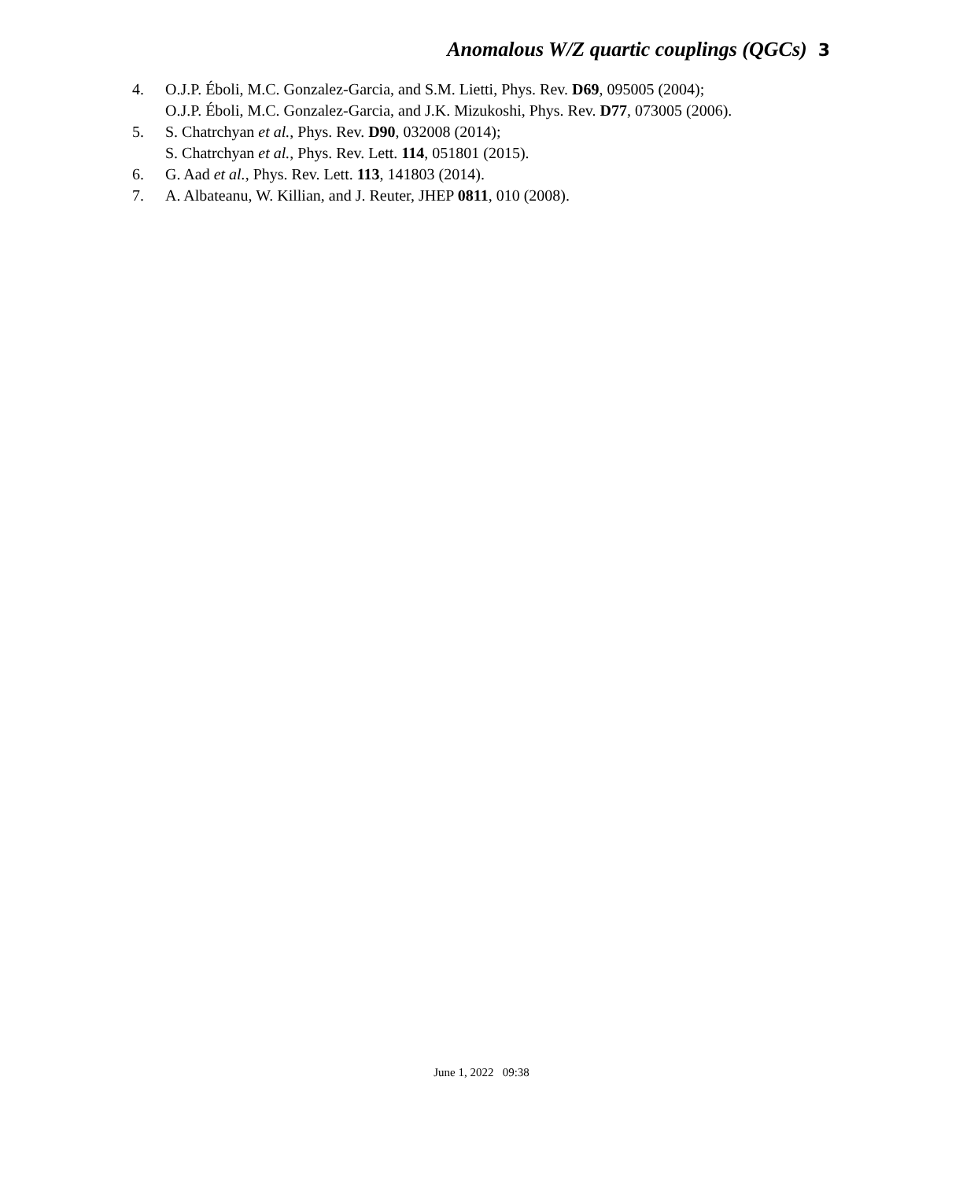Anomalous W/Z quartic couplings (QGCs) 3
4. O.J.P. Éboli, M.C. Gonzalez-Garcia, and S.M. Lietti, Phys. Rev. D69, 095005 (2004);
O.J.P. Éboli, M.C. Gonzalez-Garcia, and J.K. Mizukoshi, Phys. Rev. D77, 073005 (2006).
5. S. Chatrchyan et al., Phys. Rev. D90, 032008 (2014);
S. Chatrchyan et al., Phys. Rev. Lett. 114, 051801 (2015).
6. G. Aad et al., Phys. Rev. Lett. 113, 141803 (2014).
7. A. Albateanu, W. Killian, and J. Reuter, JHEP 0811, 010 (2008).
June 1, 2022 09:38